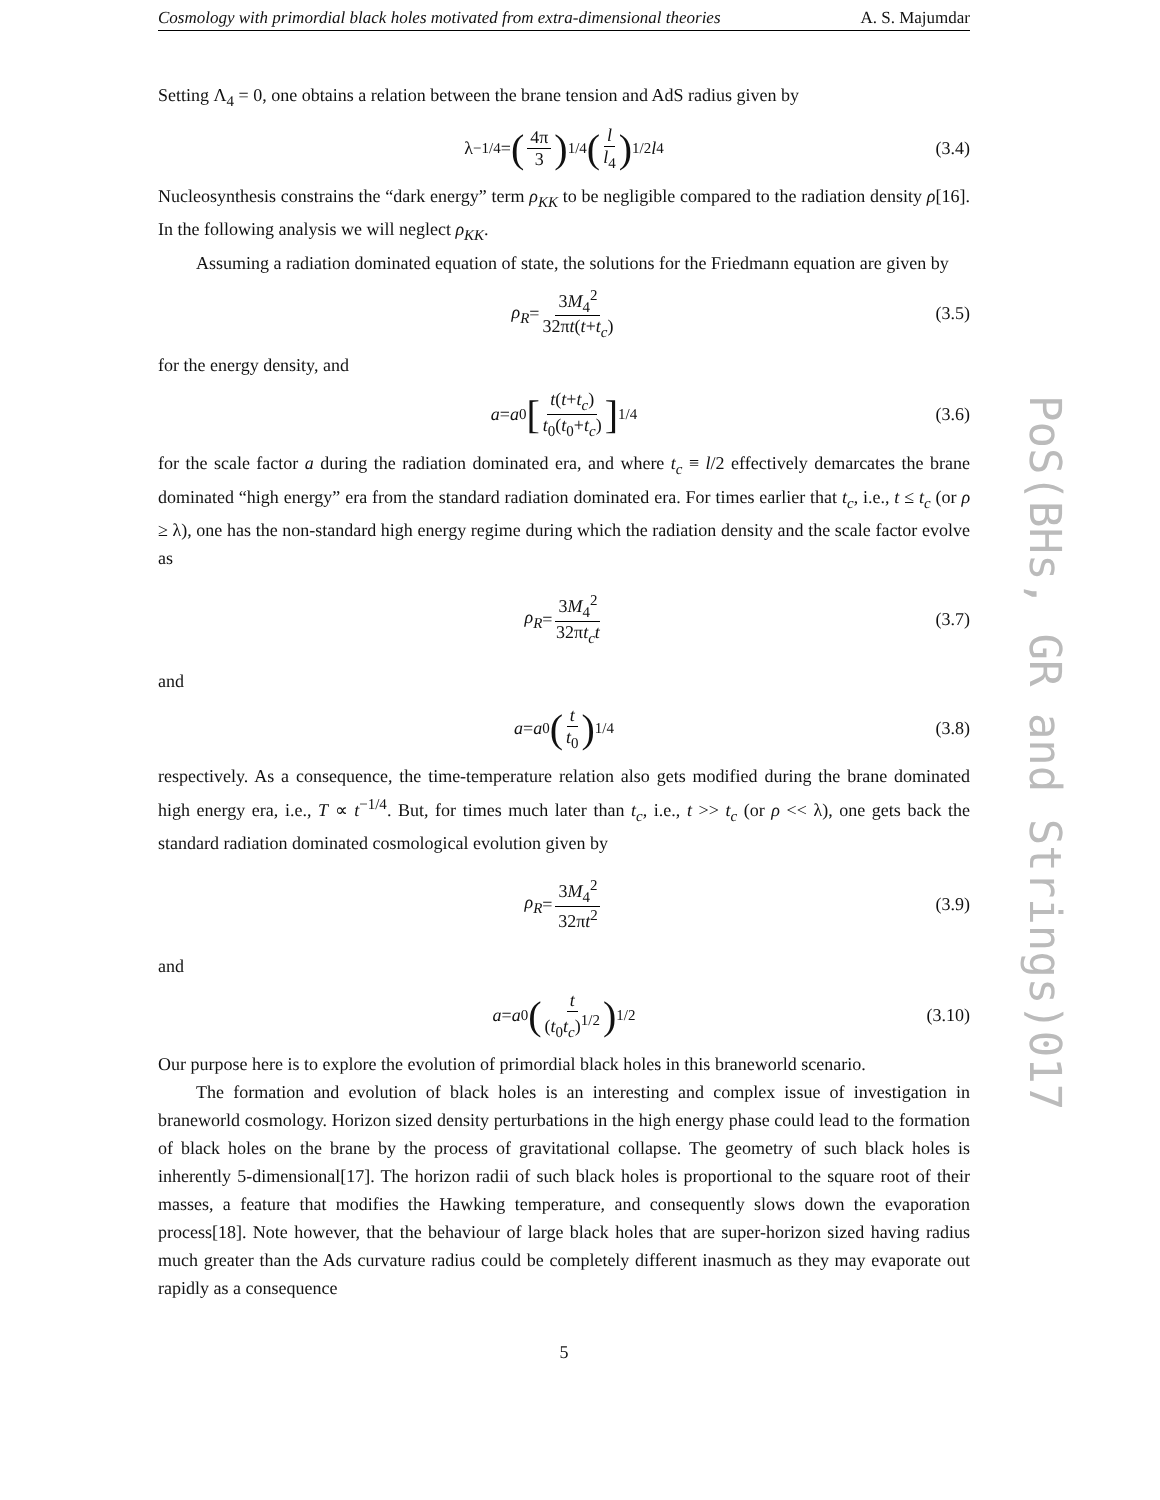Cosmology with primordial black holes motivated from extra-dimensional theories A. S. Majumdar
Setting Λ<sub>4</sub> = 0, one obtains a relation between the brane tension and AdS radius given by
λ<sup>−1/4</sup> = (4π 3)<sup>1/4</sup> (l l<sub>4</sub>)<sup>1/2</sup> l<sub>4</sub> (3.4)
Nucleosynthesis constrains the “dark energy” term ρ<sub>KK</sub> to be negligible compared to the radiation density ρ[16]. In the following analysis we will neglect ρ<sub>KK</sub>.
Assuming a radiation dominated equation of state, the solutions for the Friedmann equation are given by
ρ<sub>R</sub> = 3M<sub>4</sub><sup>2</sup> 32πt(t+t<sub>c</sub>) (3.5)
for the energy density, and
a = a<sub>0</sub> [t(t+t<sub>c</sub>) t<sub>0</sub>(t<sub>0</sub>+t<sub>c</sub>)]<sup>1/4</sup> (3.6)
for the scale factor a during the radiation dominated era, and where t<sub>c</sub> ≡ l/2 effectively demarcates the brane dominated “high energy” era from the standard radiation dominated era. For times earlier that t<sub>c</sub>, i.e., t ≤ t<sub>c</sub> (or ρ ≥ λ), one has the non-standard high energy regime during which the radiation density and the scale factor evolve as
ρ<sub>R</sub> = 3M<sub>4</sub><sup>2</sup> 32πt<sub>c</sub>t (3.7)
and
a = a<sub>0</sub> (t t<sub>0</sub>)<sup>1/4</sup> (3.8)
respectively. As a consequence, the time-temperature relation also gets modified during the brane dominated high energy era, i.e., T ∝ t<sup>−1/4</sup>. But, for times much later than t<sub>c</sub>, i.e., t >> t<sub>c</sub> (or ρ << λ), one gets back the standard radiation dominated cosmological evolution given by
ρ<sub>R</sub> = 3M<sub>4</sub><sup>2</sup> 32πt<sup>2</sup> (3.9)
and
a = a<sub>0</sub> (t (t<sub>0</sub>t<sub>c</sub>)<sup>1/2</sup>)<sup>1/2</sup> (3.10)
Our purpose here is to explore the evolution of primordial black holes in this braneworld scenario.
The formation and evolution of black holes is an interesting and complex issue of investigation in braneworld cosmology. Horizon sized density perturbations in the high energy phase could lead to the formation of black holes on the brane by the process of gravitational collapse. The geometry of such black holes is inherently 5-dimensional[17]. The horizon radii of such black holes is proportional to the square root of their masses, a feature that modifies the Hawking temperature, and consequently slows down the evaporation process[18]. Note however, that the behaviour of large black holes that are super-horizon sized having radius much greater than the Ads curvature radius could be completely different inasmuch as they may evaporate out rapidly as a consequence
5
PoS(BHs, GR and Strings)017